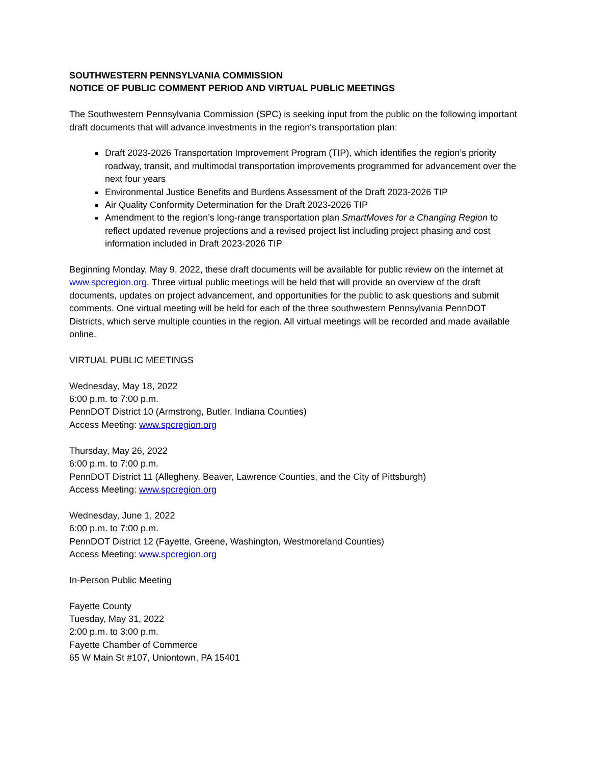SOUTHWESTERN PENNSYLVANIA COMMISSION
NOTICE OF PUBLIC COMMENT PERIOD AND VIRTUAL PUBLIC MEETINGS
The Southwestern Pennsylvania Commission (SPC) is seeking input from the public on the following important draft documents that will advance investments in the region's transportation plan:
Draft 2023-2026 Transportation Improvement Program (TIP), which identifies the region’s priority roadway, transit, and multimodal transportation improvements programmed for advancement over the next four years
Environmental Justice Benefits and Burdens Assessment of the Draft 2023-2026 TIP
Air Quality Conformity Determination for the Draft 2023-2026 TIP
Amendment to the region’s long-range transportation plan SmartMoves for a Changing Region to reflect updated revenue projections and a revised project list including project phasing and cost information included in Draft 2023-2026 TIP
Beginning Monday, May 9, 2022, these draft documents will be available for public review on the internet at www.spcregion.org. Three virtual public meetings will be held that will provide an overview of the draft documents, updates on project advancement, and opportunities for the public to ask questions and submit comments. One virtual meeting will be held for each of the three southwestern Pennsylvania PennDOT Districts, which serve multiple counties in the region. All virtual meetings will be recorded and made available online.
VIRTUAL PUBLIC MEETINGS
Wednesday, May 18, 2022
6:00 p.m. to 7:00 p.m.
PennDOT District 10 (Armstrong, Butler, Indiana Counties)
Access Meeting: www.spcregion.org
Thursday, May 26, 2022
6:00 p.m. to 7:00 p.m.
PennDOT District 11 (Allegheny, Beaver, Lawrence Counties, and the City of Pittsburgh)
Access Meeting: www.spcregion.org
Wednesday, June 1, 2022
6:00 p.m. to 7:00 p.m.
PennDOT District 12 (Fayette, Greene, Washington, Westmoreland Counties)
Access Meeting: www.spcregion.org
In-Person Public Meeting
Fayette County
Tuesday, May 31, 2022
2:00 p.m. to 3:00 p.m.
Fayette Chamber of Commerce
65 W Main St #107, Uniontown, PA 15401